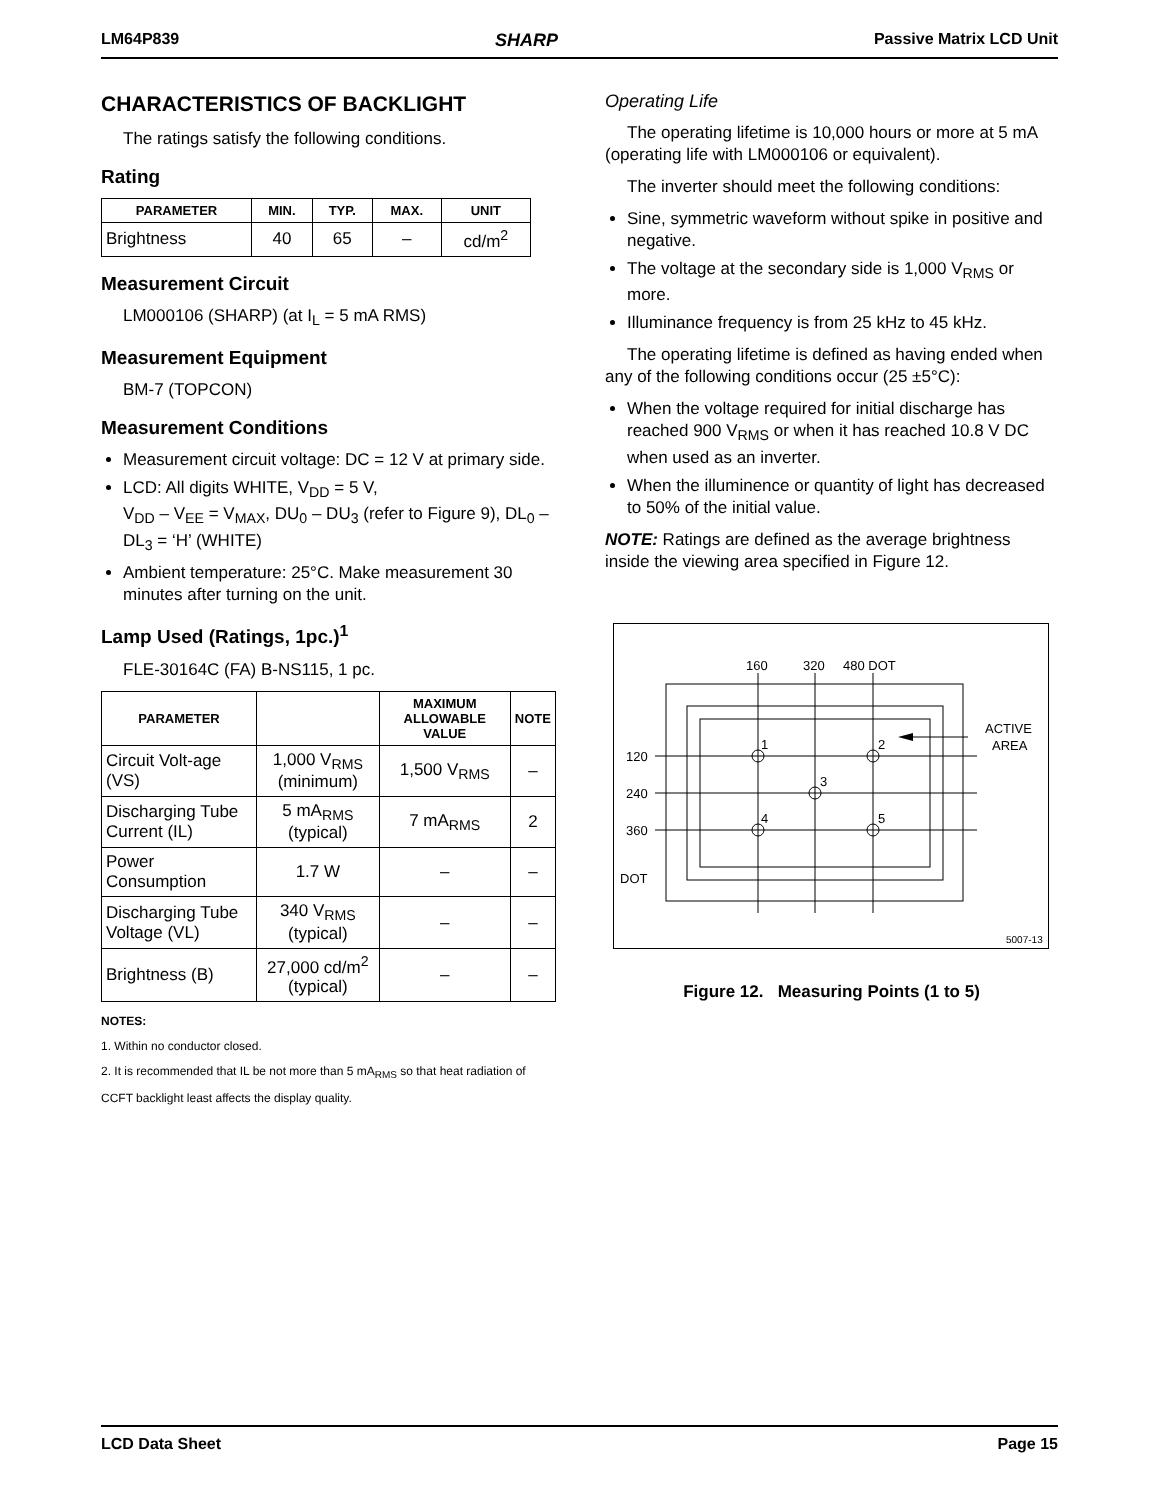LM64P839 SHARP Passive Matrix LCD Unit
CHARACTERISTICS OF BACKLIGHT
The ratings satisfy the following conditions.
Rating
| PARAMETER | MIN. | TYP. | MAX. | UNIT |
| --- | --- | --- | --- | --- |
| Brightness | 40 | 65 | – | cd/m<sup>2</sup> |
Measurement Circuit
LM000106 (SHARP) (at I<sub>L</sub> = 5 mA RMS)
Measurement Equipment
BM-7 (TOPCON)
Measurement Conditions
Measurement circuit voltage: DC = 12 V at primary side.
LCD: All digits WHITE, V<sub>DD</sub> = 5 V,
V<sub>DD</sub> – V<sub>EE</sub> = V<sub>MAX</sub>, DU<sub>0</sub> – DU<sub>3</sub> (refer to Figure 9), DL<sub>0</sub> – DL<sub>3</sub> = ‘H’ (WHITE)
Ambient temperature: 25°C. Make measurement 30 minutes after turning on the unit.
Lamp Used (Ratings, 1pc.)<sup>1</sup>
FLE-30164C (FA) B-NS115, 1 pc.
| PARAMETER | | MAXIMUM ALLOWABLE VALUE | NOTE |
| --- | --- | --- | --- |
| Circuit Volt-age (VS) | 1,000 V<sub>RMS</sub> (minimum) | 1,500 V<sub>RMS</sub> | – |
| Discharging Tube Current (IL) | 5 mA<sub>RMS</sub> (typical) | 7 mA<sub>RMS</sub> | 2 |
| Power Consumption | 1.7 W | – | – |
| Discharging Tube Voltage (VL) | 340 V<sub>RMS</sub> (typical) | – | – |
| Brightness (B) | 27,000 cd/m<sup>2</sup> (typical) | – | – |
NOTES:
1. Within no conductor closed.
2. It is recommended that IL be not more than 5 mA<sub>RMS</sub> so that heat radiation of CCFT backlight least affects the display quality.
Operating Life
The operating lifetime is 10,000 hours or more at 5 mA (operating life with LM000106 or equivalent).
The inverter should meet the following conditions:
Sine, symmetric waveform without spike in positive and negative.
The voltage at the secondary side is 1,000 V<sub>RMS</sub> or more.
Illuminance frequency is from 25 kHz to 45 kHz.
The operating lifetime is defined as having ended when any of the following conditions occur (25 ±5°C):
When the voltage required for initial discharge has reached 900 V<sub>RMS</sub> or when it has reached 10.8 V DC when used as an inverter.
When the illuminence or quantity of light has decreased to 50% of the initial value.
NOTE: Ratings are defined as the average brightness inside the viewing area specified in Figure 12.
160
320
480 DOT
120
240
360
DOT
1
2
3
4
5
ACTIVE
AREA
5007-13
Figure 12. Measuring Points (1 to 5)
LCD Data Sheet Page 15